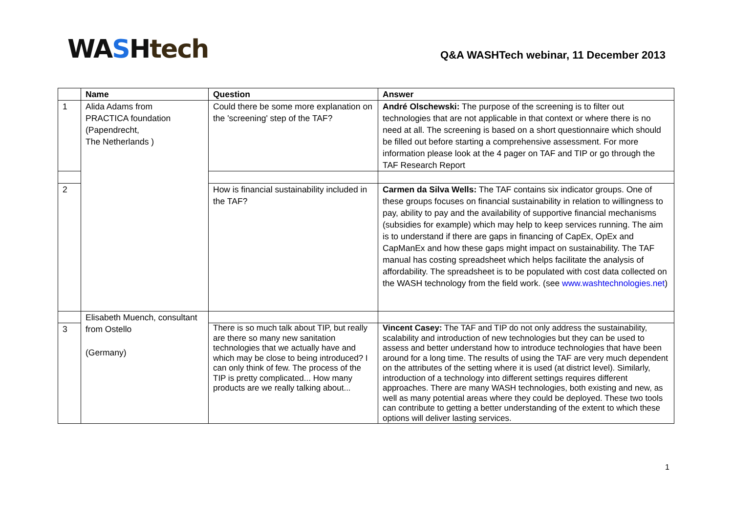WA SHtech
Q&A WASHTech webinar, 11 December 2013
| | Name | Question | Answer |
| --- | --- | --- | --- |
| 1 | Alida Adams from PRACTICA foundation (Papendrecht, The Netherlands ) | Could there be some more explanation on the 'screening' step of the TAF? | André Olschewski: The purpose of the screening is to filter out technologies that are not applicable in that context or where there is no need at all. The screening is based on a short questionnaire which should be filled out before starting a comprehensive assessment. For more information please look at the 4 pager on TAF and TIP or go through the TAF Research Report |
| 2 | | How is financial sustainability included in the TAF? | Carmen da Silva Wells: The TAF contains six indicator groups. One of these groups focuses on financial sustainability in relation to willingness to pay, ability to pay and the availability of supportive financial mechanisms (subsidies for example) which may help to keep services running. The aim is to understand if there are gaps in financing of CapEx, OpEx and CapManEx and how these gaps might impact on sustainability. The TAF manual has costing spreadsheet which helps facilitate the analysis of affordability. The spreadsheet is to be populated with cost data collected on the WASH technology from the field work. (see www.washtechnologies.net ) |
| | Elisabeth Muench, consultant from Ostello (Germany) | | |
| 3 | | There is so much talk about TIP, but really are there so many new sanitation technologies that we actually have and which may be close to being introduced? I can only think of few. The process of the TIP is pretty complicated... How many products are we really talking about... | Vincent Casey: The TAF and TIP do not only address the sustainability, scalability and introduction of new technologies but they can be used to assess and better understand how to introduce technologies that have been around for a long time. The results of using the TAF are very much dependent on the attributes of the setting where it is used (at district level). Similarly, introduction of a technology into different settings requires different approaches. There are many WASH technologies, both existing and new, as well as many potential areas where they could be deployed. These two tools can contribute to getting a better understanding of the extent to which these options will deliver lasting services. |
1